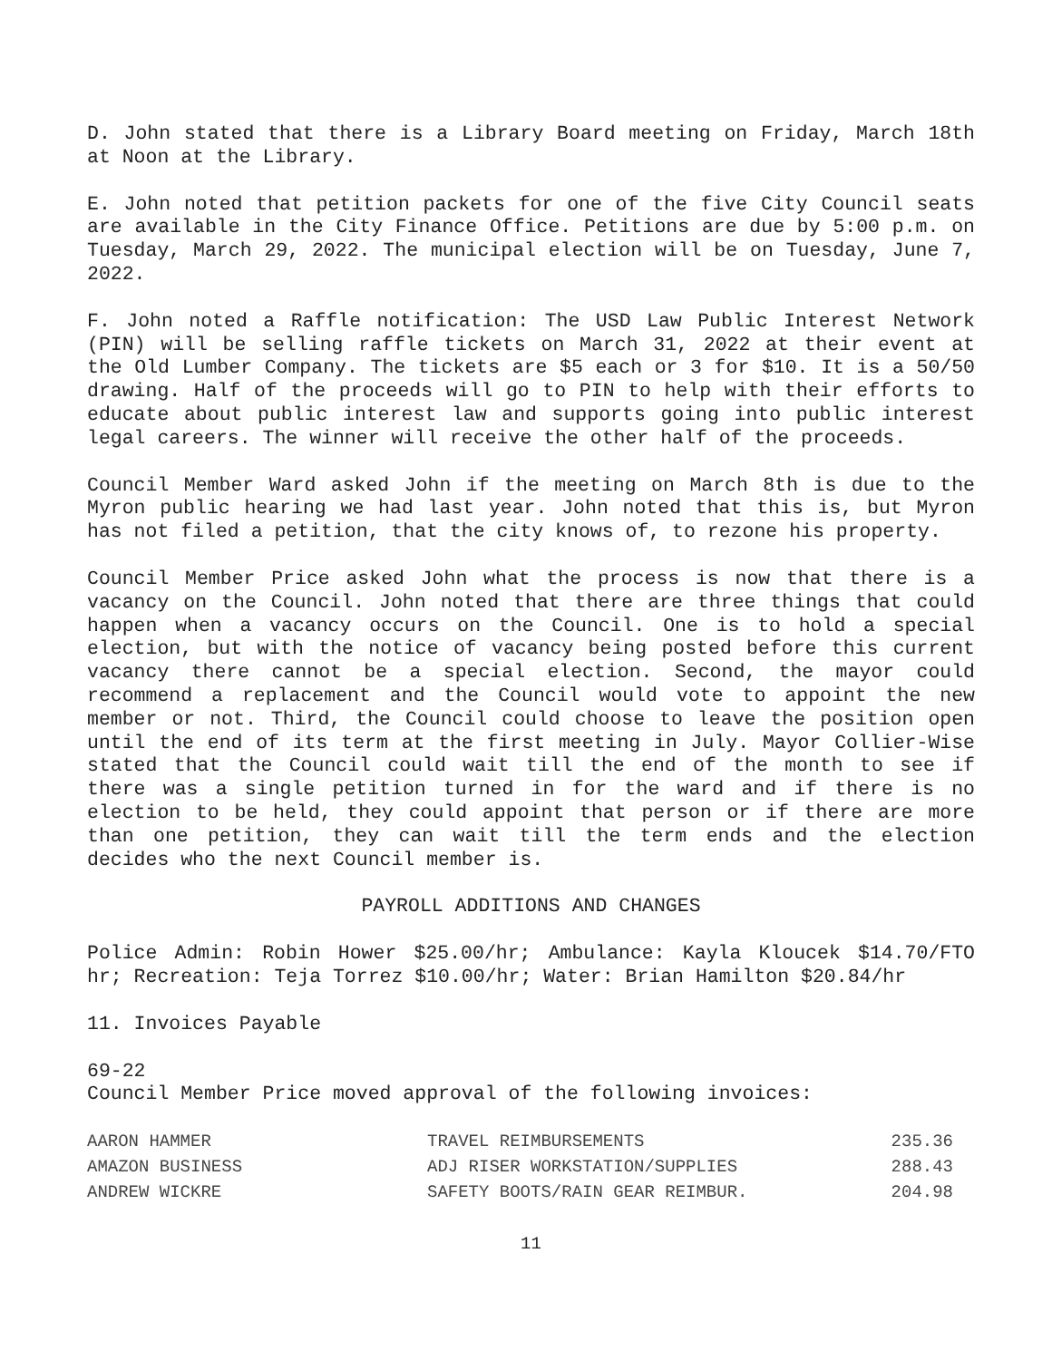D. John stated that there is a Library Board meeting on Friday, March 18th at Noon at the Library.
E. John noted that petition packets for one of the five City Council seats are available in the City Finance Office. Petitions are due by 5:00 p.m. on Tuesday, March 29, 2022. The municipal election will be on Tuesday, June 7, 2022.
F. John noted a Raffle notification: The USD Law Public Interest Network (PIN) will be selling raffle tickets on March 31, 2022 at their event at the Old Lumber Company. The tickets are $5 each or 3 for $10. It is a 50/50 drawing. Half of the proceeds will go to PIN to help with their efforts to educate about public interest law and supports going into public interest legal careers. The winner will receive the other half of the proceeds.
Council Member Ward asked John if the meeting on March 8th is due to the Myron public hearing we had last year. John noted that this is, but Myron has not filed a petition, that the city knows of, to rezone his property.
Council Member Price asked John what the process is now that there is a vacancy on the Council. John noted that there are three things that could happen when a vacancy occurs on the Council. One is to hold a special election, but with the notice of vacancy being posted before this current vacancy there cannot be a special election. Second, the mayor could recommend a replacement and the Council would vote to appoint the new member or not. Third, the Council could choose to leave the position open until the end of its term at the first meeting in July. Mayor Collier-Wise stated that the Council could wait till the end of the month to see if there was a single petition turned in for the ward and if there is no election to be held, they could appoint that person or if there are more than one petition, they can wait till the term ends and the election decides who the next Council member is.
PAYROLL ADDITIONS AND CHANGES
Police Admin: Robin Hower $25.00/hr; Ambulance: Kayla Kloucek $14.70/FTO hr; Recreation: Teja Torrez $10.00/hr; Water: Brian Hamilton $20.84/hr
11. Invoices Payable
69-22
Council Member Price moved approval of the following invoices:
| AARON HAMMER | TRAVEL REIMBURSEMENTS | 235.36 |
| AMAZON BUSINESS | ADJ RISER WORKSTATION/SUPPLIES | 288.43 |
| ANDREW WICKRE | SAFETY BOOTS/RAIN GEAR REIMBUR. | 204.98 |
11